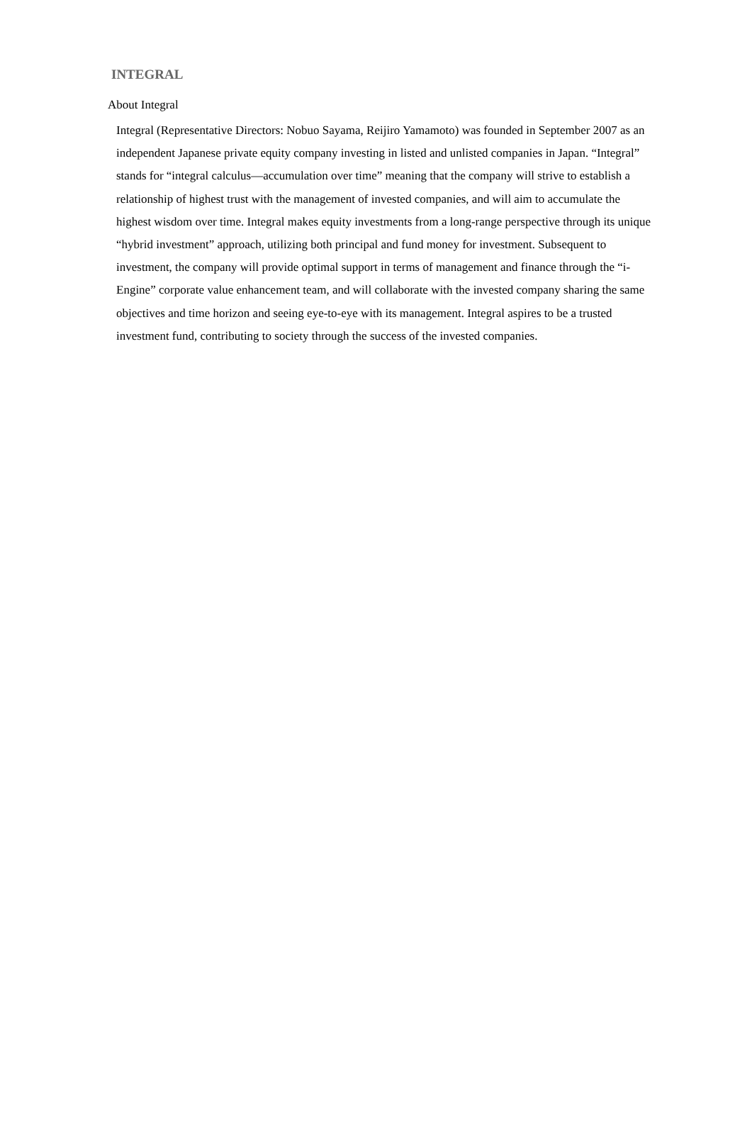INTEGRAL
About Integral
Integral (Representative Directors: Nobuo Sayama, Reijiro Yamamoto) was founded in September 2007 as an independent Japanese private equity company investing in listed and unlisted companies in Japan. “Integral” stands for “integral calculus—accumulation over time” meaning that the company will strive to establish a relationship of highest trust with the management of invested companies, and will aim to accumulate the highest wisdom over time. Integral makes equity investments from a long-range perspective through its unique “hybrid investment” approach, utilizing both principal and fund money for investment. Subsequent to investment, the company will provide optimal support in terms of management and finance through the “i-Engine” corporate value enhancement team, and will collaborate with the invested company sharing the same objectives and time horizon and seeing eye-to-eye with its management. Integral aspires to be a trusted investment fund, contributing to society through the success of the invested companies.